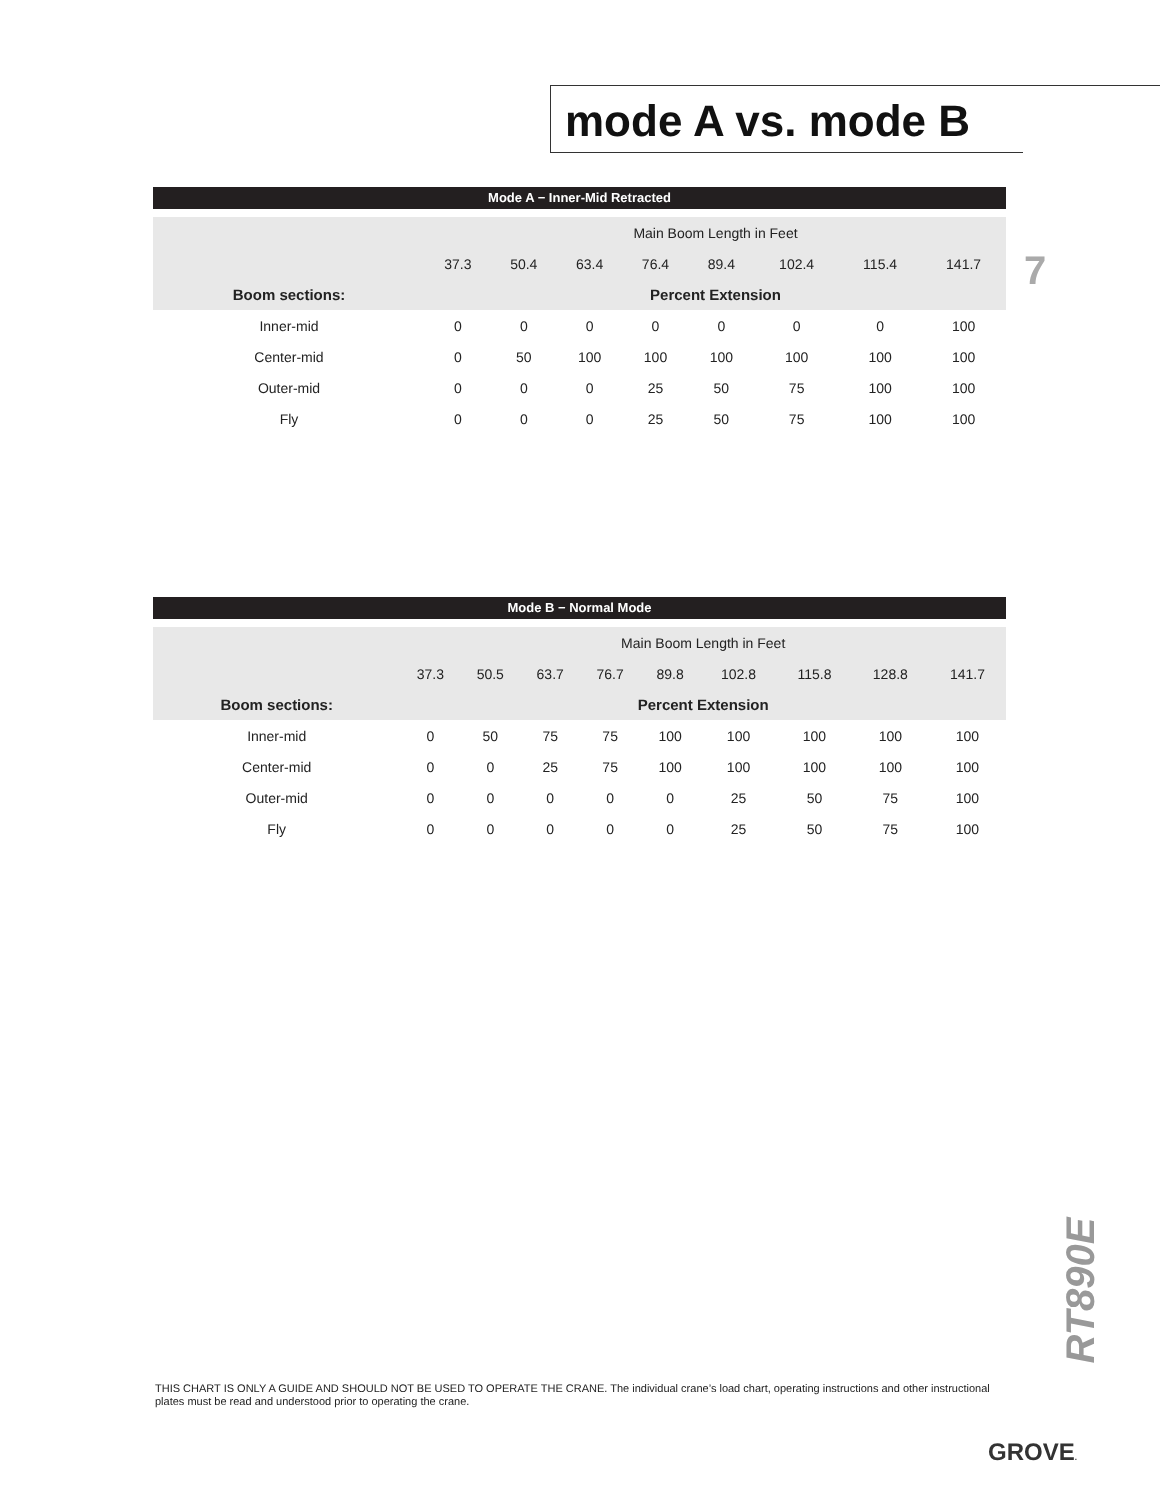mode A vs. mode B
7
Mode A − Inner-Mid Retracted
| | Main Boom Length in Feet | | | | | | | |
| | 37.3 | 50.4 | 63.4 | 76.4 | 89.4 | 102.4 | 115.4 | 141.7 |
| Boom sections: | Percent Extension | | | | | | | |
| Inner-mid | 0 | 0 | 0 | 0 | 0 | 0 | 0 | 100 |
| Center-mid | 0 | 50 | 100 | 100 | 100 | 100 | 100 | 100 |
| Outer-mid | 0 | 0 | 0 | 25 | 50 | 75 | 100 | 100 |
| Fly | 0 | 0 | 0 | 25 | 50 | 75 | 100 | 100 |
Mode B − Normal Mode
| | Main Boom Length in Feet | | | | | | | | |
| | 37.3 | 50.5 | 63.7 | 76.7 | 89.8 | 102.8 | 115.8 | 128.8 | 141.7 |
| Boom sections: | Percent Extension | | | | | | | | |
| Inner-mid | 0 | 50 | 75 | 75 | 100 | 100 | 100 | 100 | 100 |
| Center-mid | 0 | 0 | 25 | 75 | 100 | 100 | 100 | 100 | 100 |
| Outer-mid | 0 | 0 | 0 | 0 | 0 | 25 | 50 | 75 | 100 |
| Fly | 0 | 0 | 0 | 0 | 0 | 25 | 50 | 75 | 100 |
RT890E
THIS CHART IS ONLY A GUIDE AND SHOULD NOT BE USED TO OPERATE THE CRANE. The individual crane’s load chart, operating instructions and other instructional plates must be read and understood prior to operating the crane.
GROVE.